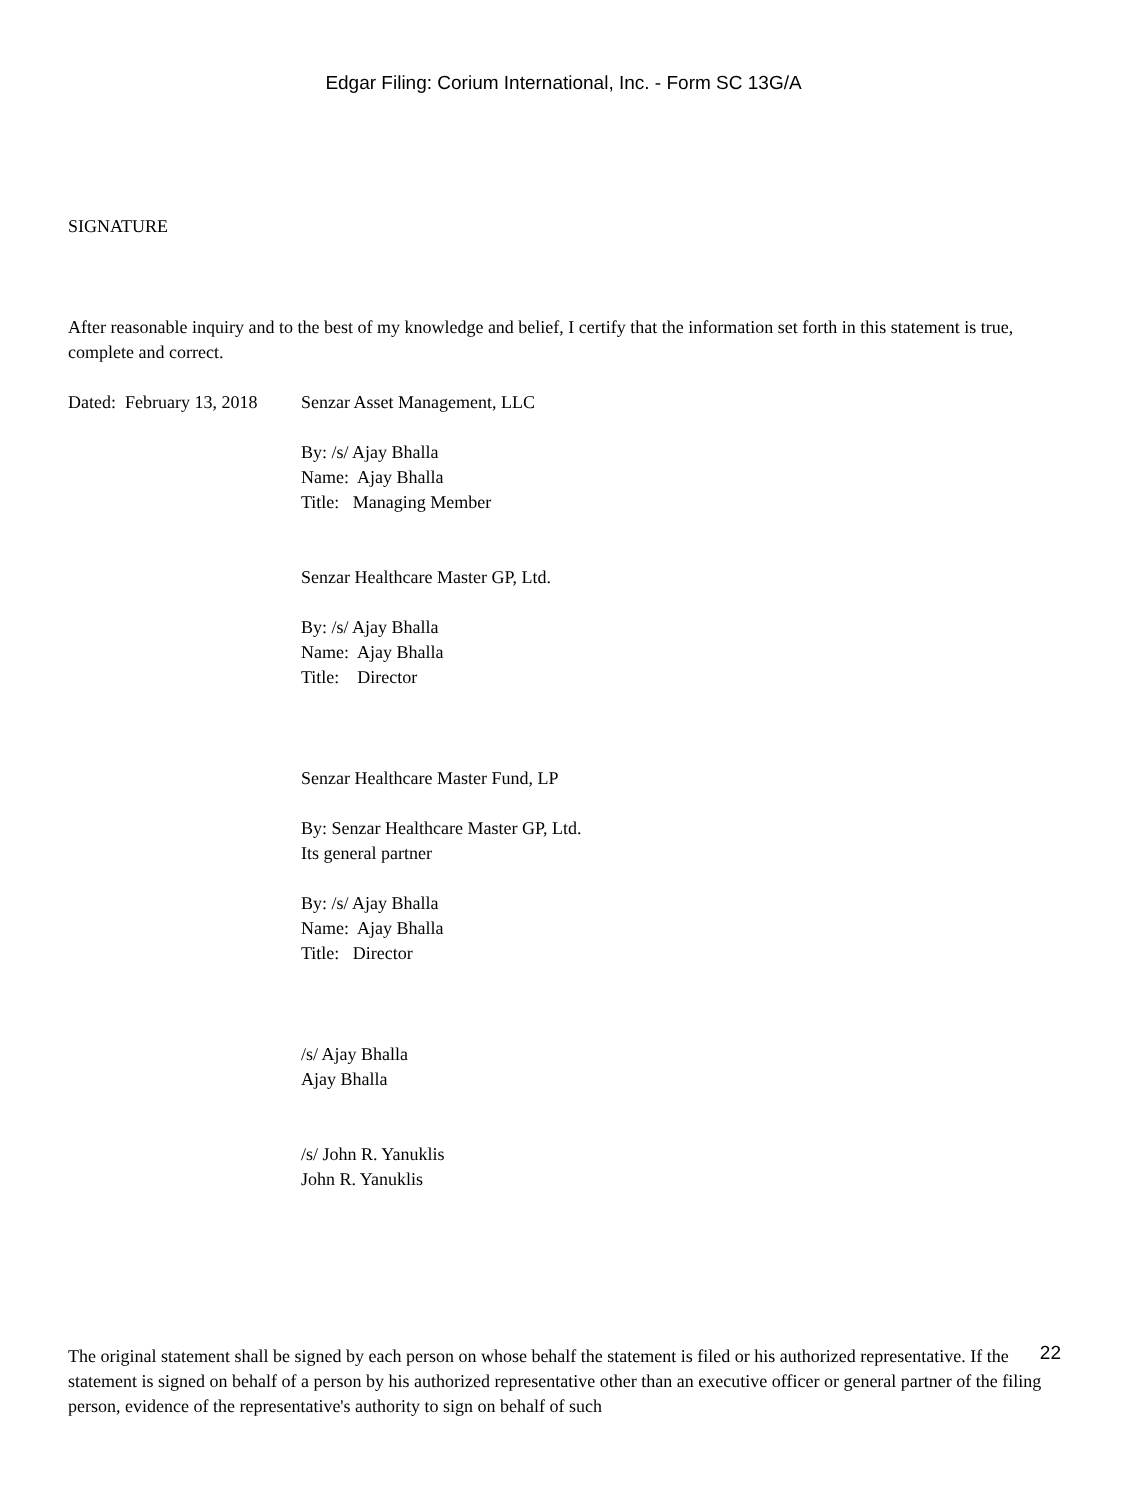Edgar Filing: Corium International, Inc. - Form SC 13G/A
SIGNATURE
After reasonable inquiry and to the best of my knowledge and belief, I certify that the information set forth in this statement is true, complete and correct.
Dated: February 13, 2018
Senzar Asset Management, LLC
By: /s/ Ajay Bhalla
Name: Ajay Bhalla
Title: Managing Member
Senzar Healthcare Master GP, Ltd.
By: /s/ Ajay Bhalla
Name: Ajay Bhalla
Title: Director
Senzar Healthcare Master Fund, LP
By: Senzar Healthcare Master GP, Ltd.
Its general partner
By: /s/ Ajay Bhalla
Name: Ajay Bhalla
Title: Director
/s/ Ajay Bhalla
Ajay Bhalla
/s/ John R. Yanuklis
John R. Yanuklis
The original statement shall be signed by each person on whose behalf the statement is filed or his authorized representative. If the statement is signed on behalf of a person by his authorized representative other than an executive officer or general partner of the filing person, evidence of the representative's authority to sign on behalf of such
22